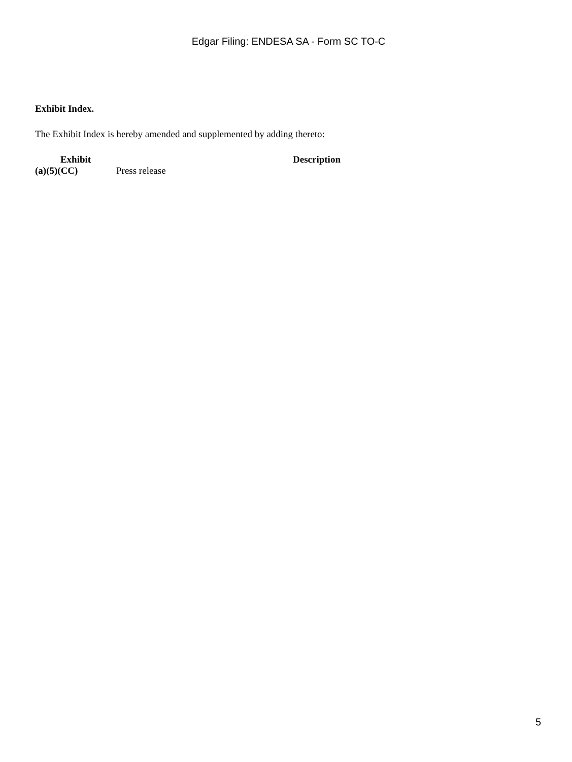Edgar Filing: ENDESA SA - Form SC TO-C
Exhibit Index.
The Exhibit Index is hereby amended and supplemented by adding thereto:
| Exhibit | Description |
| --- | --- |
| (a)(5)(CC) | Press release |
5